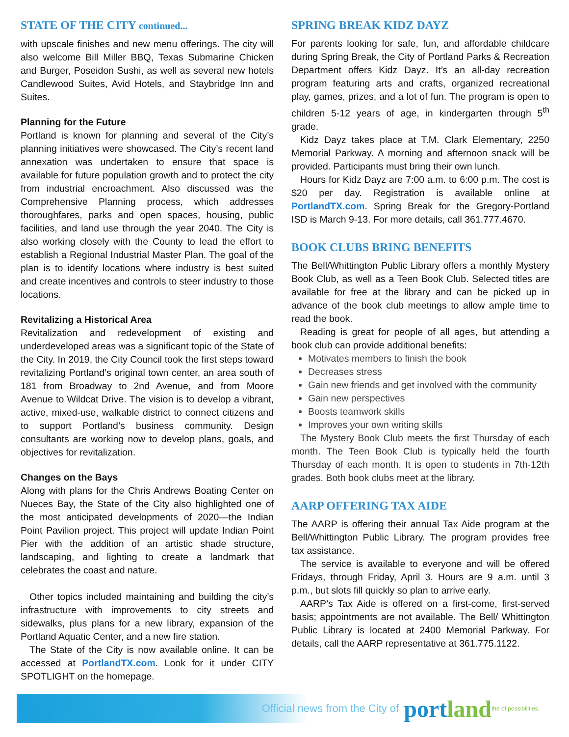STATE OF THE CITY continued...
with upscale finishes and new menu offerings. The city will also welcome Bill Miller BBQ, Texas Submarine Chicken and Burger, Poseidon Sushi, as well as several new hotels Candlewood Suites, Avid Hotels, and Staybridge Inn and Suites.
Planning for the Future
Portland is known for planning and several of the City’s planning initiatives were showcased. The City’s recent land annexation was undertaken to ensure that space is available for future population growth and to protect the city from industrial encroachment. Also discussed was the Comprehensive Planning process, which addresses thoroughfares, parks and open spaces, housing, public facilities, and land use through the year 2040. The City is also working closely with the County to lead the effort to establish a Regional Industrial Master Plan. The goal of the plan is to identify locations where industry is best suited and create incentives and controls to steer industry to those locations.
Revitalizing a Historical Area
Revitalization and redevelopment of existing and underdeveloped areas was a significant topic of the State of the City. In 2019, the City Council took the first steps toward revitalizing Portland’s original town center, an area south of 181 from Broadway to 2nd Avenue, and from Moore Avenue to Wildcat Drive. The vision is to develop a vibrant, active, mixed-use, walkable district to connect citizens and to support Portland’s business community. Design consultants are working now to develop plans, goals, and objectives for revitalization.
Changes on the Bays
Along with plans for the Chris Andrews Boating Center on Nueces Bay, the State of the City also highlighted one of the most anticipated developments of 2020—the Indian Point Pavilion project. This project will update Indian Point Pier with the addition of an artistic shade structure, landscaping, and lighting to create a landmark that celebrates the coast and nature.
Other topics included maintaining and building the city’s infrastructure with improvements to city streets and sidewalks, plus plans for a new library, expansion of the Portland Aquatic Center, and a new fire station.
The State of the City is now available online. It can be accessed at PortlandTX.com. Look for it under CITY SPOTLIGHT on the homepage.
SPRING BREAK KIDZ DAYZ
For parents looking for safe, fun, and affordable childcare during Spring Break, the City of Portland Parks & Recreation Department offers Kidz Dayz. It’s an all-day recreation program featuring arts and crafts, organized recreational play, games, prizes, and a lot of fun. The program is open to children 5-12 years of age, in kindergarten through 5<sup>th</sup> grade.
Kidz Dayz takes place at T.M. Clark Elementary, 2250 Memorial Parkway. A morning and afternoon snack will be provided. Participants must bring their own lunch.
Hours for Kidz Dayz are 7:00 a.m. to 6:00 p.m. The cost is $20 per day. Registration is available online at PortlandTX.com. Spring Break for the Gregory-Portland ISD is March 9-13. For more details, call 361.777.4670.
BOOK CLUBS BRING BENEFITS
The Bell/Whittington Public Library offers a monthly Mystery Book Club, as well as a Teen Book Club. Selected titles are available for free at the library and can be picked up in advance of the book club meetings to allow ample time to read the book.
Reading is great for people of all ages, but attending a book club can provide additional benefits:
Motivates members to finish the book
Decreases stress
Gain new friends and get involved with the community
Gain new perspectives
Boosts teamwork skills
Improves your own writing skills
The Mystery Book Club meets the first Thursday of each month. The Teen Book Club is typically held the fourth Thursday of each month. It is open to students in 7th-12th grades. Both book clubs meet at the library.
AARP OFFERING TAX AIDE
The AARP is offering their annual Tax Aide program at the Bell/Whittington Public Library. The program provides free tax assistance.
The service is available to everyone and will be offered Fridays, through Friday, April 3. Hours are 9 a.m. until 3 p.m., but slots fill quickly so plan to arrive early.
AARP’s Tax Aide is offered on a first-come, first-served basis; appointments are not available. The Bell/ Whittington Public Library is located at 2400 Memorial Parkway. For details, call the AARP representative at 361.775.1122.
Official news from the City of portland the of possibilities.